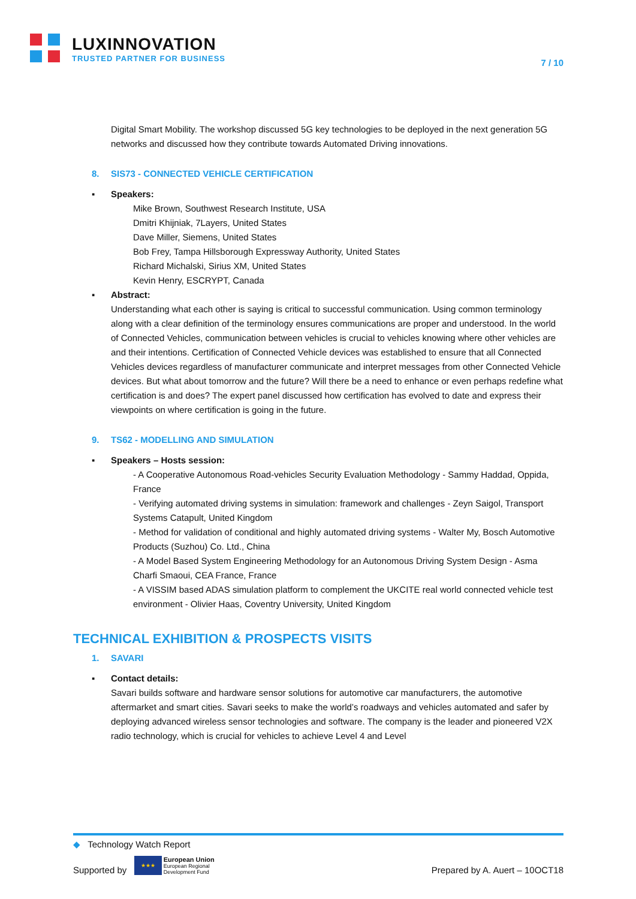LUXINNOVATION
TRUSTED PARTNER FOR BUSINESS
7 / 10
Digital Smart Mobility. The workshop discussed 5G key technologies to be deployed in the next generation 5G networks and discussed how they contribute towards Automated Driving innovations.
8. SIS73 - CONNECTED VEHICLE CERTIFICATION
▪ Speakers:
Mike Brown, Southwest Research Institute, USA
Dmitri Khijniak, 7Layers, United States
Dave Miller, Siemens, United States
Bob Frey, Tampa Hillsborough Expressway Authority, United States
Richard Michalski, Sirius XM, United States
Kevin Henry, ESCRYPT, Canada
▪ Abstract:
Understanding what each other is saying is critical to successful communication. Using common terminology along with a clear definition of the terminology ensures communications are proper and understood. In the world of Connected Vehicles, communication between vehicles is crucial to vehicles knowing where other vehicles are and their intentions. Certification of Connected Vehicle devices was established to ensure that all Connected Vehicles devices regardless of manufacturer communicate and interpret messages from other Connected Vehicle devices. But what about tomorrow and the future? Will there be a need to enhance or even perhaps redefine what certification is and does? The expert panel discussed how certification has evolved to date and express their viewpoints on where certification is going in the future.
9. TS62 - MODELLING AND SIMULATION
▪ Speakers – Hosts session:
- A Cooperative Autonomous Road-vehicles Security Evaluation Methodology - Sammy Haddad, Oppida, France
- Verifying automated driving systems in simulation: framework and challenges - Zeyn Saigol, Transport Systems Catapult, United Kingdom
- Method for validation of conditional and highly automated driving systems - Walter My, Bosch Automotive Products (Suzhou) Co. Ltd., China
- A Model Based System Engineering Methodology for an Autonomous Driving System Design - Asma Charfi Smaoui, CEA France, France
- A VISSIM based ADAS simulation platform to complement the UKCITE real world connected vehicle test environment - Olivier Haas, Coventry University, United Kingdom
TECHNICAL EXHIBITION & PROSPECTS VISITS
1. SAVARI
▪ Contact details:
Savari builds software and hardware sensor solutions for automotive car manufacturers, the automotive aftermarket and smart cities. Savari seeks to make the world’s roadways and vehicles automated and safer by deploying advanced wireless sensor technologies and software. The company is the leader and pioneered V2X radio technology, which is crucial for vehicles to achieve Level 4 and Level
◆ Technology Watch Report
Supported by ★★★ European Union
European Regional
Development Fund
Prepared by A. Auert – 10OCT18